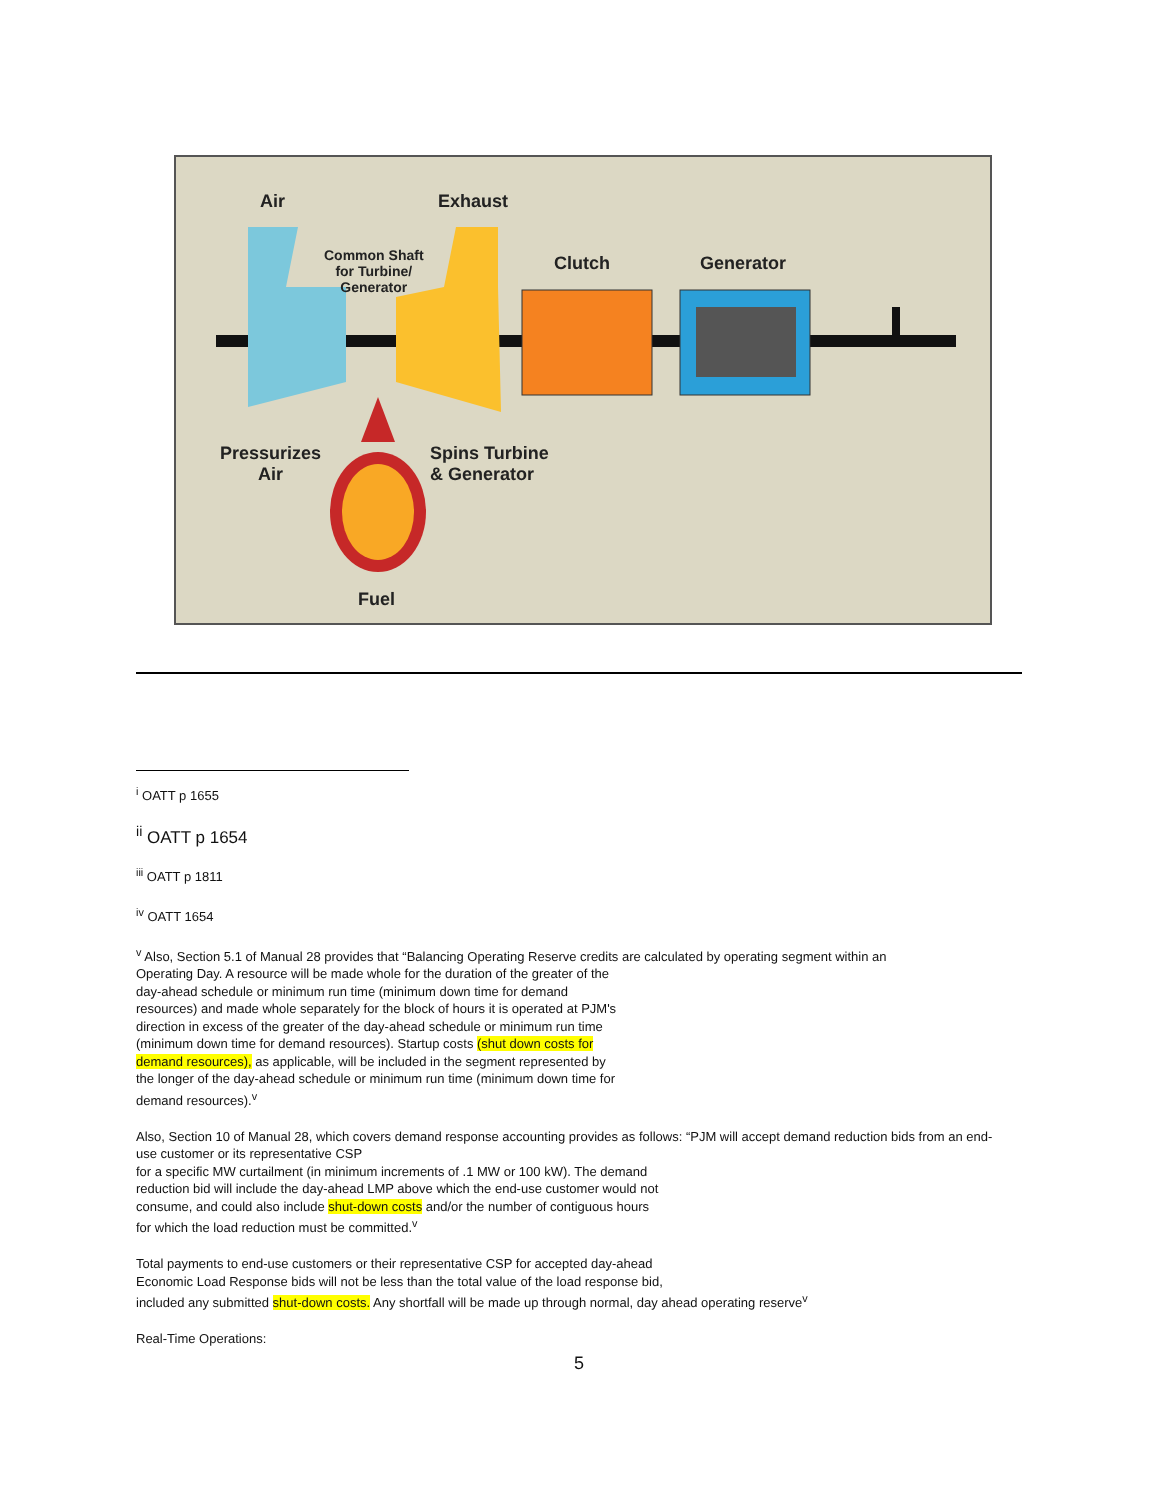Air Exhaust
Common Shaft
for Turbine/
Generator
Clutch Generator
Pressurizes
Air
Spins Turbine
& Generator
Fuel
<sup>i</sup> OATT p 1655
<sup>ii</sup> OATT p 1654
<sup>iii</sup> OATT p 1811
<sup>iv</sup> OATT 1654
<sup>v</sup> Also, Section 5.1 of Manual 28 provides that “Balancing Operating Reserve credits are calculated by operating segment within an
Operating Day. A resource will be made whole for the duration of the greater of the
day-ahead schedule or minimum run time (minimum down time for demand
resources) and made whole separately for the block of hours it is operated at PJM's
direction in excess of the greater of the day-ahead schedule or minimum run time
(minimum down time for demand resources). Startup costs (shut down costs for
demand resources), as applicable, will be included in the segment represented by
the longer of the day-ahead schedule or minimum run time (minimum down time for
demand resources).<sup>v</sup>
Also, Section 10 of Manual 28, which covers demand response accounting provides as follows: “PJM will accept demand reduction bids from an end-use customer or its representative CSP
for a specific MW curtailment (in minimum increments of .1 MW or 100 kW). The demand
reduction bid will include the day-ahead LMP above which the end-use customer would not
consume, and could also include shut-down costs and/or the number of contiguous hours
for which the load reduction must be committed.<sup>v</sup>
Total payments to end-use customers or their representative CSP for accepted day-ahead
Economic Load Response bids will not be less than the total value of the load response bid,
included any submitted shut-down costs. Any shortfall will be made up through normal, day ahead operating reserve<sup>v</sup>
Real-Time Operations:
5